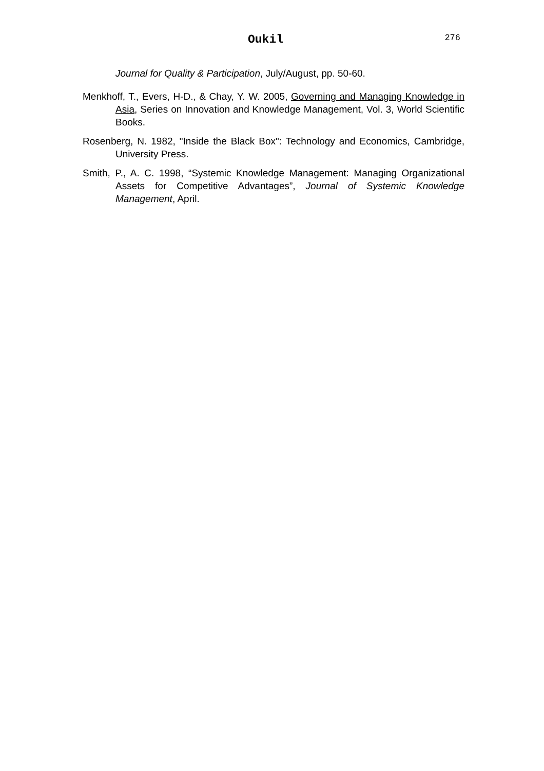Oukil 276
Journal for Quality & Participation, July/August, pp. 50-60.
Menkhoff, T., Evers, H-D., & Chay, Y. W. 2005, Governing and Managing Knowledge in Asia, Series on Innovation and Knowledge Management, Vol. 3, World Scientific Books.
Rosenberg, N. 1982, "Inside the Black Box": Technology and Economics, Cambridge, University Press.
Smith, P., A. C. 1998, “Systemic Knowledge Management: Managing Organizational Assets for Competitive Advantages”, Journal of Systemic Knowledge Management, April.